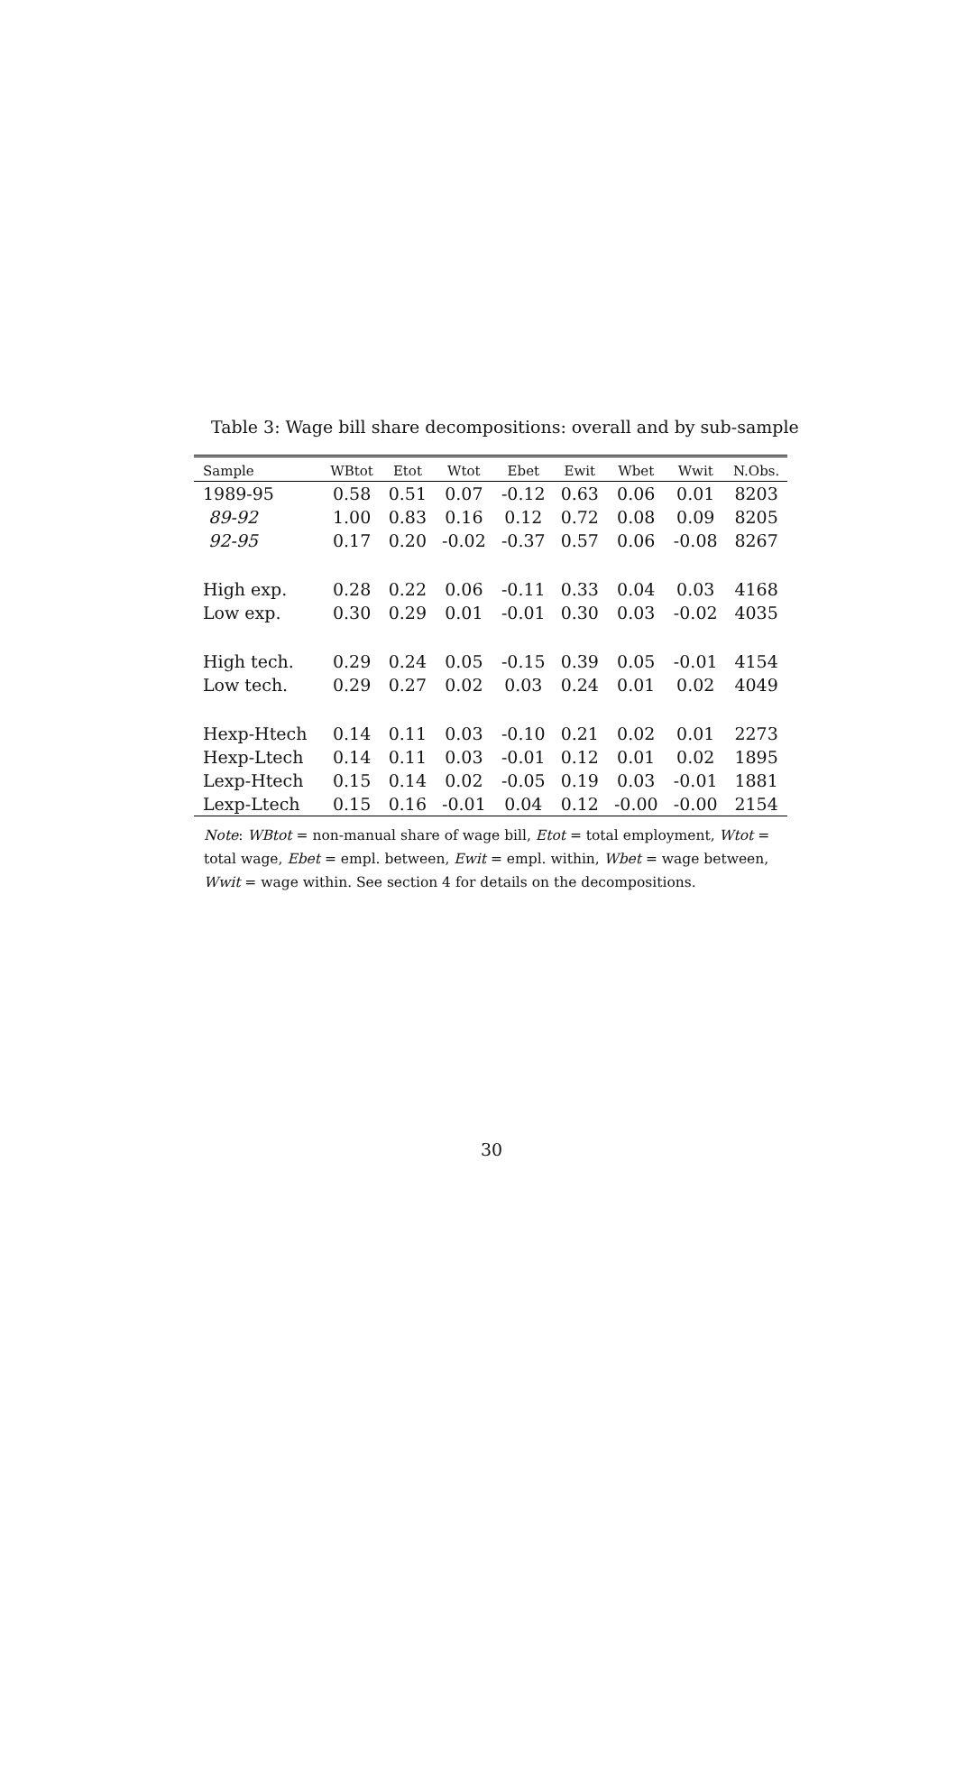Table 3: Wage bill share decompositions: overall and by sub-sample
| Sample | WBtot | Etot | Wtot | Ebet | Ewit | Wbet | Wwit | N.Obs. |
| --- | --- | --- | --- | --- | --- | --- | --- | --- |
| 1989-95 | 0.58 | 0.51 | 0.07 | -0.12 | 0.63 | 0.06 | 0.01 | 8203 |
| 89-92 | 1.00 | 0.83 | 0.16 | 0.12 | 0.72 | 0.08 | 0.09 | 8205 |
| 92-95 | 0.17 | 0.20 | -0.02 | -0.37 | 0.57 | 0.06 | -0.08 | 8267 |
| High exp. | 0.28 | 0.22 | 0.06 | -0.11 | 0.33 | 0.04 | 0.03 | 4168 |
| Low exp. | 0.30 | 0.29 | 0.01 | -0.01 | 0.30 | 0.03 | -0.02 | 4035 |
| High tech. | 0.29 | 0.24 | 0.05 | -0.15 | 0.39 | 0.05 | -0.01 | 4154 |
| Low tech. | 0.29 | 0.27 | 0.02 | 0.03 | 0.24 | 0.01 | 0.02 | 4049 |
| Hexp-Htech | 0.14 | 0.11 | 0.03 | -0.10 | 0.21 | 0.02 | 0.01 | 2273 |
| Hexp-Ltech | 0.14 | 0.11 | 0.03 | -0.01 | 0.12 | 0.01 | 0.02 | 1895 |
| Lexp-Htech | 0.15 | 0.14 | 0.02 | -0.05 | 0.19 | 0.03 | -0.01 | 1881 |
| Lexp-Ltech | 0.15 | 0.16 | -0.01 | 0.04 | 0.12 | -0.00 | -0.00 | 2154 |
Note: WBtot = non-manual share of wage bill, Etot = total employment, Wtot = total wage, Ebet = empl. between, Ewit = empl. within, Wbet = wage between, Wwit = wage within. See section 4 for details on the decompositions.
30